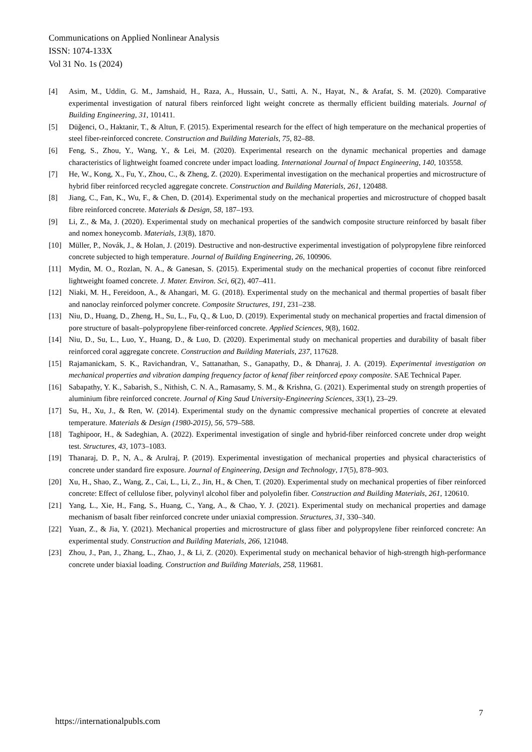Communications on Applied Nonlinear Analysis
ISSN: 1074-133X
Vol 31 No. 1s (2024)
[4] Asim, M., Uddin, G. M., Jamshaid, H., Raza, A., Hussain, U., Satti, A. N., Hayat, N., & Arafat, S. M. (2020). Comparative experimental investigation of natural fibers reinforced light weight concrete as thermally efficient building materials. Journal of Building Engineering, 31, 101411.
[5] Düğenci, O., Haktanir, T., & Altun, F. (2015). Experimental research for the effect of high temperature on the mechanical properties of steel fiber-reinforced concrete. Construction and Building Materials, 75, 82–88.
[6] Feng, S., Zhou, Y., Wang, Y., & Lei, M. (2020). Experimental research on the dynamic mechanical properties and damage characteristics of lightweight foamed concrete under impact loading. International Journal of Impact Engineering, 140, 103558.
[7] He, W., Kong, X., Fu, Y., Zhou, C., & Zheng, Z. (2020). Experimental investigation on the mechanical properties and microstructure of hybrid fiber reinforced recycled aggregate concrete. Construction and Building Materials, 261, 120488.
[8] Jiang, C., Fan, K., Wu, F., & Chen, D. (2014). Experimental study on the mechanical properties and microstructure of chopped basalt fibre reinforced concrete. Materials & Design, 58, 187–193.
[9] Li, Z., & Ma, J. (2020). Experimental study on mechanical properties of the sandwich composite structure reinforced by basalt fiber and nomex honeycomb. Materials, 13(8), 1870.
[10] Müller, P., Novák, J., & Holan, J. (2019). Destructive and non-destructive experimental investigation of polypropylene fibre reinforced concrete subjected to high temperature. Journal of Building Engineering, 26, 100906.
[11] Mydin, M. O., Rozlan, N. A., & Ganesan, S. (2015). Experimental study on the mechanical properties of coconut fibre reinforced lightweight foamed concrete. J. Mater. Environ. Sci, 6(2), 407–411.
[12] Niaki, M. H., Fereidoon, A., & Ahangari, M. G. (2018). Experimental study on the mechanical and thermal properties of basalt fiber and nanoclay reinforced polymer concrete. Composite Structures, 191, 231–238.
[13] Niu, D., Huang, D., Zheng, H., Su, L., Fu, Q., & Luo, D. (2019). Experimental study on mechanical properties and fractal dimension of pore structure of basalt–polypropylene fiber-reinforced concrete. Applied Sciences, 9(8), 1602.
[14] Niu, D., Su, L., Luo, Y., Huang, D., & Luo, D. (2020). Experimental study on mechanical properties and durability of basalt fiber reinforced coral aggregate concrete. Construction and Building Materials, 237, 117628.
[15] Rajamanickam, S. K., Ravichandran, V., Sattanathan, S., Ganapathy, D., & Dhanraj, J. A. (2019). Experimental investigation on mechanical properties and vibration damping frequency factor of kenaf fiber reinforced epoxy composite. SAE Technical Paper.
[16] Sabapathy, Y. K., Sabarish, S., Nithish, C. N. A., Ramasamy, S. M., & Krishna, G. (2021). Experimental study on strength properties of aluminium fibre reinforced concrete. Journal of King Saud University-Engineering Sciences, 33(1), 23–29.
[17] Su, H., Xu, J., & Ren, W. (2014). Experimental study on the dynamic compressive mechanical properties of concrete at elevated temperature. Materials & Design (1980-2015), 56, 579–588.
[18] Taghipoor, H., & Sadeghian, A. (2022). Experimental investigation of single and hybrid-fiber reinforced concrete under drop weight test. Structures, 43, 1073–1083.
[19] Thanaraj, D. P., N, A., & Arulraj, P. (2019). Experimental investigation of mechanical properties and physical characteristics of concrete under standard fire exposure. Journal of Engineering, Design and Technology, 17(5), 878–903.
[20] Xu, H., Shao, Z., Wang, Z., Cai, L., Li, Z., Jin, H., & Chen, T. (2020). Experimental study on mechanical properties of fiber reinforced concrete: Effect of cellulose fiber, polyvinyl alcohol fiber and polyolefin fiber. Construction and Building Materials, 261, 120610.
[21] Yang, L., Xie, H., Fang, S., Huang, C., Yang, A., & Chao, Y. J. (2021). Experimental study on mechanical properties and damage mechanism of basalt fiber reinforced concrete under uniaxial compression. Structures, 31, 330–340.
[22] Yuan, Z., & Jia, Y. (2021). Mechanical properties and microstructure of glass fiber and polypropylene fiber reinforced concrete: An experimental study. Construction and Building Materials, 266, 121048.
[23] Zhou, J., Pan, J., Zhang, L., Zhao, J., & Li, Z. (2020). Experimental study on mechanical behavior of high-strength high-performance concrete under biaxial loading. Construction and Building Materials, 258, 119681.
https://internationalpubls.com
7